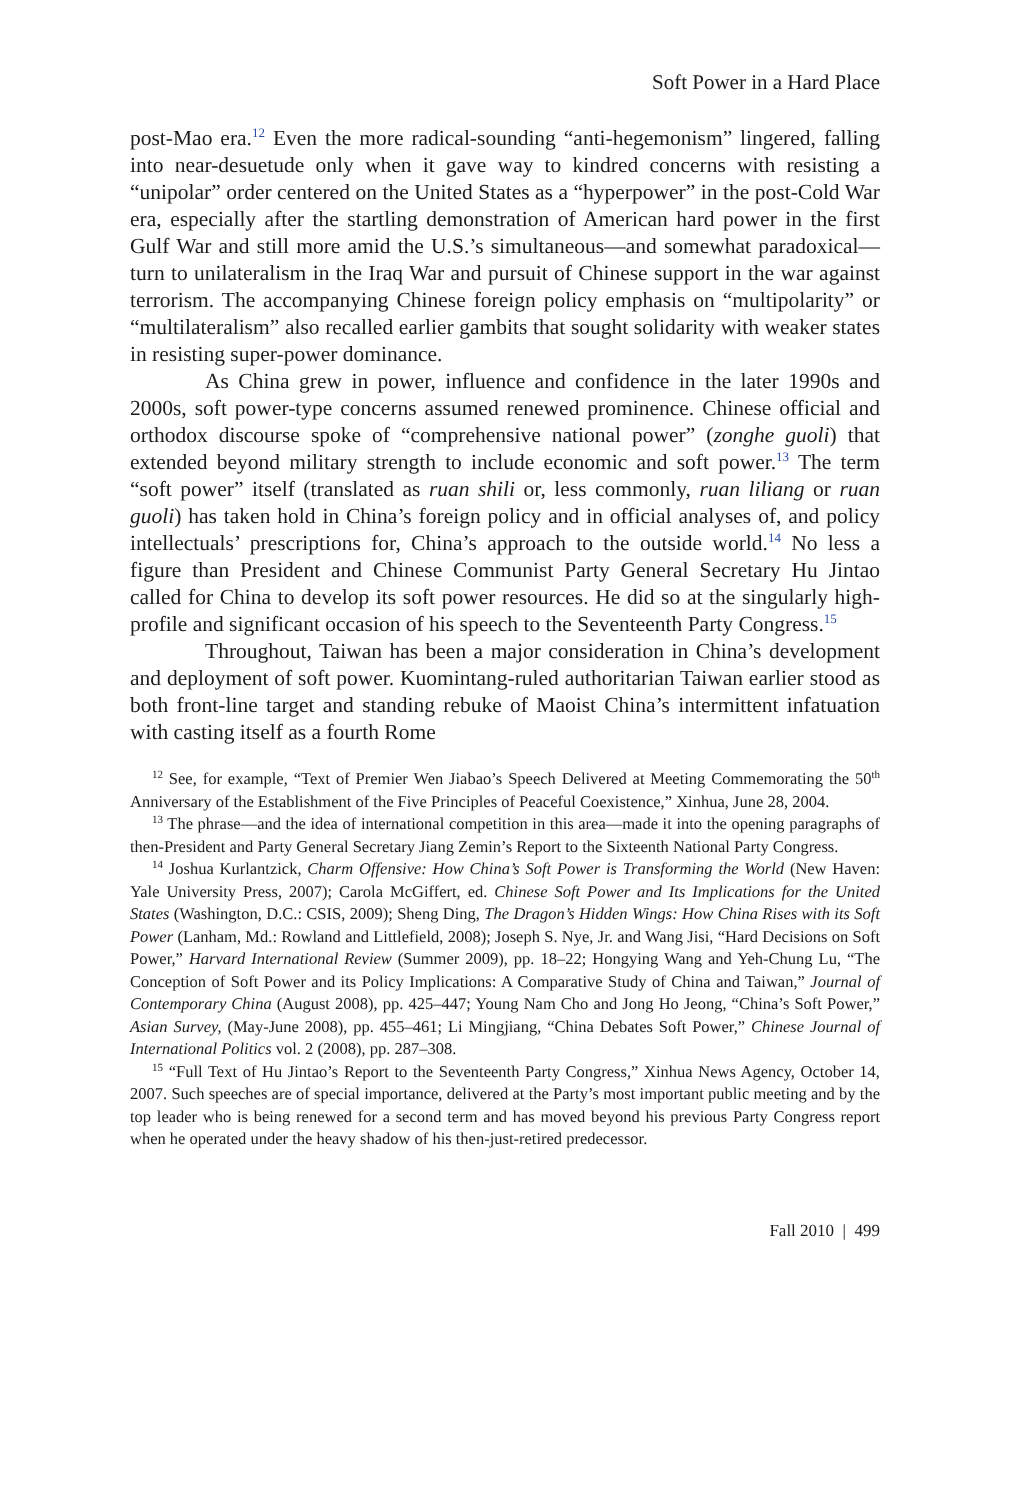Soft Power in a Hard Place
post-Mao era.<sup>12</sup> Even the more radical-sounding “anti-hegemonism” lingered, falling into near-desuetude only when it gave way to kindred concerns with resisting a “unipolar” order centered on the United States as a “hyperpower” in the post-Cold War era, especially after the startling demonstration of American hard power in the first Gulf War and still more amid the U.S.’s simultaneous—and somewhat paradoxical—turn to unilateralism in the Iraq War and pursuit of Chinese support in the war against terrorism. The accompanying Chinese foreign policy emphasis on “multipolarity” or “multilateralism” also recalled earlier gambits that sought solidarity with weaker states in resisting super-power dominance.
As China grew in power, influence and confidence in the later 1990s and 2000s, soft power-type concerns assumed renewed prominence. Chinese official and orthodox discourse spoke of “comprehensive national power” (zonghe guoli) that extended beyond military strength to include economic and soft power.<sup>13</sup> The term “soft power” itself (translated as ruan shili or, less commonly, ruan liliang or ruan guoli) has taken hold in China’s foreign policy and in official analyses of, and policy intellectuals’ prescriptions for, China’s approach to the outside world.<sup>14</sup> No less a figure than President and Chinese Communist Party General Secretary Hu Jintao called for China to develop its soft power resources. He did so at the singularly high-profile and significant occasion of his speech to the Seventeenth Party Congress.<sup>15</sup>
Throughout, Taiwan has been a major consideration in China’s development and deployment of soft power. Kuomintang-ruled authoritarian Taiwan earlier stood as both front-line target and standing rebuke of Maoist China’s intermittent infatuation with casting itself as a fourth Rome
<sup>12</sup> See, for example, “Text of Premier Wen Jiabao’s Speech Delivered at Meeting Commemorating the 50<sup>th</sup> Anniversary of the Establishment of the Five Principles of Peaceful Coexistence,” Xinhua, June 28, 2004.
<sup>13</sup> The phrase—and the idea of international competition in this area—made it into the opening paragraphs of then-President and Party General Secretary Jiang Zemin’s Report to the Sixteenth National Party Congress.
<sup>14</sup> Joshua Kurlantzick, Charm Offensive: How China’s Soft Power is Transforming the World (New Haven: Yale University Press, 2007); Carola McGiffert, ed. Chinese Soft Power and Its Implications for the United States (Washington, D.C.: CSIS, 2009); Sheng Ding, The Dragon’s Hidden Wings: How China Rises with its Soft Power (Lanham, Md.: Rowland and Littlefield, 2008); Joseph S. Nye, Jr. and Wang Jisi, “Hard Decisions on Soft Power,” Harvard International Review (Summer 2009), pp. 18–22; Hongying Wang and Yeh-Chung Lu, “The Conception of Soft Power and its Policy Implications: A Comparative Study of China and Taiwan,” Journal of Contemporary China (August 2008), pp. 425–447; Young Nam Cho and Jong Ho Jeong, “China’s Soft Power,” Asian Survey, (May-June 2008), pp. 455–461; Li Mingjiang, “China Debates Soft Power,” Chinese Journal of International Politics vol. 2 (2008), pp. 287–308.
<sup>15</sup> “Full Text of Hu Jintao’s Report to the Seventeenth Party Congress,” Xinhua News Agency, October 14, 2007. Such speeches are of special importance, delivered at the Party’s most important public meeting and by the top leader who is being renewed for a second term and has moved beyond his previous Party Congress report when he operated under the heavy shadow of his then-just-retired predecessor.
Fall 2010 | 499